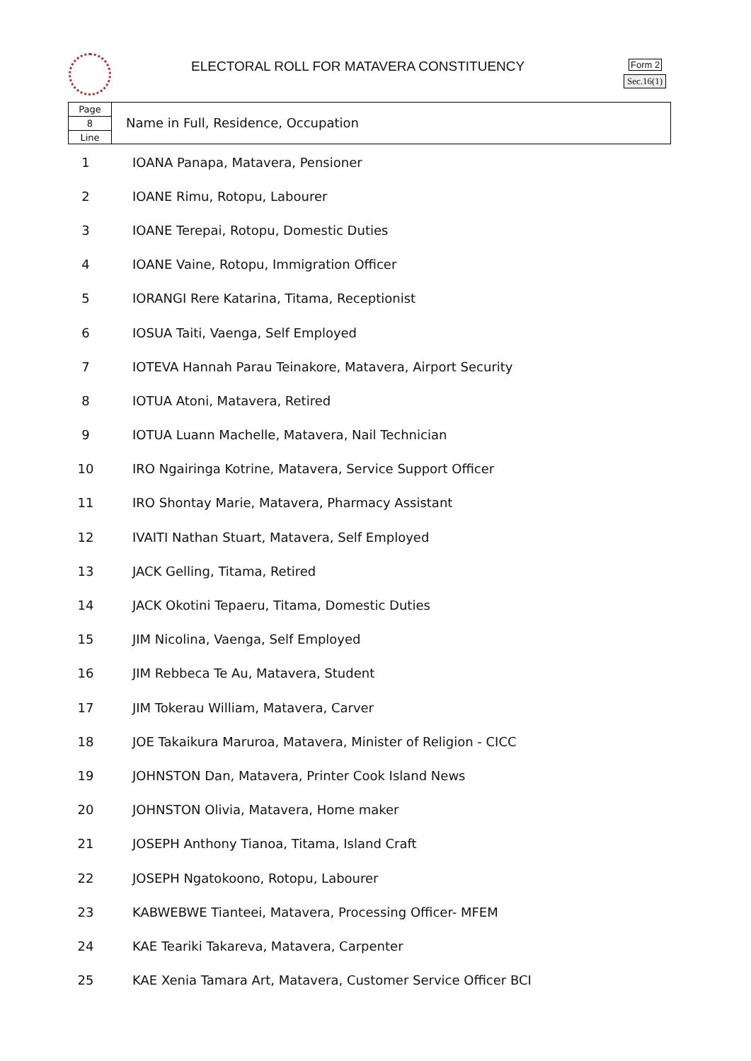ELECTORAL ROLL FOR MATAVERA CONSTITUENCY
Form 2
Sec.16(1)
Page
8
Line
Name in Full, Residence, Occupation
| 1 | IOANA Panapa, Matavera, Pensioner |
| 2 | IOANE Rimu, Rotopu, Labourer |
| 3 | IOANE Terepai, Rotopu, Domestic Duties |
| 4 | IOANE Vaine, Rotopu, Immigration Officer |
| 5 | IORANGI Rere Katarina, Titama, Receptionist |
| 6 | IOSUA Taiti, Vaenga, Self Employed |
| 7 | IOTEVA Hannah Parau Teinakore, Matavera, Airport Security |
| 8 | IOTUA Atoni, Matavera, Retired |
| 9 | IOTUA Luann Machelle, Matavera, Nail Technician |
| 10 | IRO Ngairinga Kotrine, Matavera, Service Support Officer |
| 11 | IRO Shontay Marie, Matavera, Pharmacy Assistant |
| 12 | IVAITI Nathan Stuart, Matavera, Self Employed |
| 13 | JACK Gelling, Titama, Retired |
| 14 | JACK Okotini Tepaeru, Titama, Domestic Duties |
| 15 | JIM Nicolina, Vaenga, Self Employed |
| 16 | JIM Rebbeca Te Au, Matavera, Student |
| 17 | JIM Tokerau William, Matavera, Carver |
| 18 | JOE Takaikura Maruroa, Matavera, Minister of Religion - CICC |
| 19 | JOHNSTON Dan, Matavera, Printer Cook Island News |
| 20 | JOHNSTON Olivia, Matavera, Home maker |
| 21 | JOSEPH Anthony Tianoa, Titama, Island Craft |
| 22 | JOSEPH Ngatokoono, Rotopu, Labourer |
| 23 | KABWEBWE Tianteei, Matavera, Processing Officer- MFEM |
| 24 | KAE Teariki Takareva, Matavera, Carpenter |
| 25 | KAE Xenia Tamara Art, Matavera, Customer Service Officer BCI |